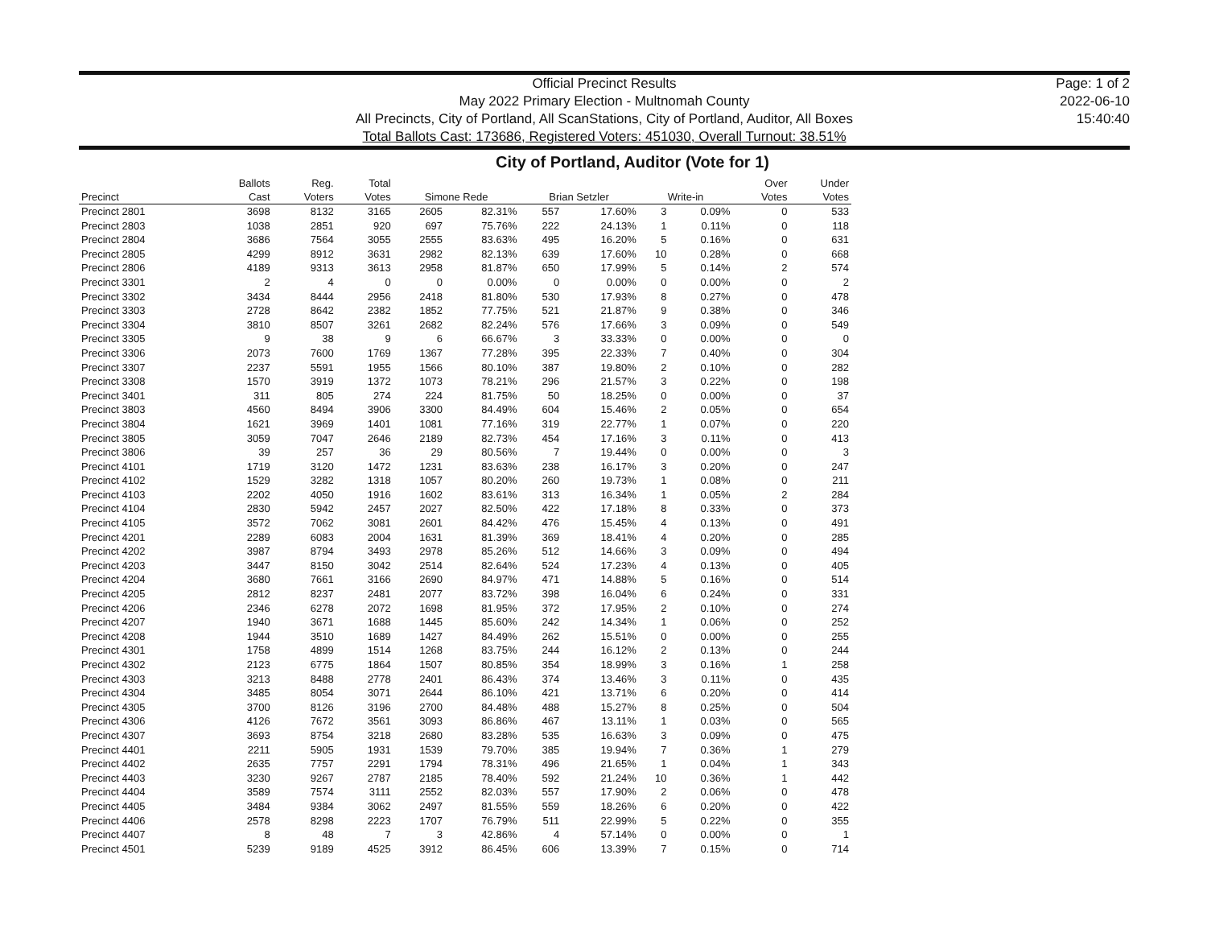Official Precinct Results
May 2022 Primary Election - Multnomah County
All Precincts, City of Portland, All ScanStations, City of Portland, Auditor, All Boxes
Total Ballots Cast: 173686, Registered Voters: 451030, Overall Turnout: 38.51%
Page: 1 of 2
2022-06-10
15:40:40
City of Portland, Auditor (Vote for 1)
| Precinct | Ballots Cast | Reg. Voters | Total Votes | Simone Rede | | Brian Setzler | | Write-in | | Over Votes | Under Votes |
| --- | --- | --- | --- | --- | --- | --- | --- | --- | --- | --- | --- |
| Precinct 2801 | 3698 | 8132 | 3165 | 2605 | 82.31% | 557 | 17.60% | 3 | 0.09% | 0 | 533 |
| Precinct 2803 | 1038 | 2851 | 920 | 697 | 75.76% | 222 | 24.13% | 1 | 0.11% | 0 | 118 |
| Precinct 2804 | 3686 | 7564 | 3055 | 2555 | 83.63% | 495 | 16.20% | 5 | 0.16% | 0 | 631 |
| Precinct 2805 | 4299 | 8912 | 3631 | 2982 | 82.13% | 639 | 17.60% | 10 | 0.28% | 0 | 668 |
| Precinct 2806 | 4189 | 9313 | 3613 | 2958 | 81.87% | 650 | 17.99% | 5 | 0.14% | 2 | 574 |
| Precinct 3301 | 2 | 4 | 0 | 0 | 0.00% | 0 | 0.00% | 0 | 0.00% | 0 | 2 |
| Precinct 3302 | 3434 | 8444 | 2956 | 2418 | 81.80% | 530 | 17.93% | 8 | 0.27% | 0 | 478 |
| Precinct 3303 | 2728 | 8642 | 2382 | 1852 | 77.75% | 521 | 21.87% | 9 | 0.38% | 0 | 346 |
| Precinct 3304 | 3810 | 8507 | 3261 | 2682 | 82.24% | 576 | 17.66% | 3 | 0.09% | 0 | 549 |
| Precinct 3305 | 9 | 38 | 9 | 6 | 66.67% | 3 | 33.33% | 0 | 0.00% | 0 | 0 |
| Precinct 3306 | 2073 | 7600 | 1769 | 1367 | 77.28% | 395 | 22.33% | 7 | 0.40% | 0 | 304 |
| Precinct 3307 | 2237 | 5591 | 1955 | 1566 | 80.10% | 387 | 19.80% | 2 | 0.10% | 0 | 282 |
| Precinct 3308 | 1570 | 3919 | 1372 | 1073 | 78.21% | 296 | 21.57% | 3 | 0.22% | 0 | 198 |
| Precinct 3401 | 311 | 805 | 274 | 224 | 81.75% | 50 | 18.25% | 0 | 0.00% | 0 | 37 |
| Precinct 3803 | 4560 | 8494 | 3906 | 3300 | 84.49% | 604 | 15.46% | 2 | 0.05% | 0 | 654 |
| Precinct 3804 | 1621 | 3969 | 1401 | 1081 | 77.16% | 319 | 22.77% | 1 | 0.07% | 0 | 220 |
| Precinct 3805 | 3059 | 7047 | 2646 | 2189 | 82.73% | 454 | 17.16% | 3 | 0.11% | 0 | 413 |
| Precinct 3806 | 39 | 257 | 36 | 29 | 80.56% | 7 | 19.44% | 0 | 0.00% | 0 | 3 |
| Precinct 4101 | 1719 | 3120 | 1472 | 1231 | 83.63% | 238 | 16.17% | 3 | 0.20% | 0 | 247 |
| Precinct 4102 | 1529 | 3282 | 1318 | 1057 | 80.20% | 260 | 19.73% | 1 | 0.08% | 0 | 211 |
| Precinct 4103 | 2202 | 4050 | 1916 | 1602 | 83.61% | 313 | 16.34% | 1 | 0.05% | 2 | 284 |
| Precinct 4104 | 2830 | 5942 | 2457 | 2027 | 82.50% | 422 | 17.18% | 8 | 0.33% | 0 | 373 |
| Precinct 4105 | 3572 | 7062 | 3081 | 2601 | 84.42% | 476 | 15.45% | 4 | 0.13% | 0 | 491 |
| Precinct 4201 | 2289 | 6083 | 2004 | 1631 | 81.39% | 369 | 18.41% | 4 | 0.20% | 0 | 285 |
| Precinct 4202 | 3987 | 8794 | 3493 | 2978 | 85.26% | 512 | 14.66% | 3 | 0.09% | 0 | 494 |
| Precinct 4203 | 3447 | 8150 | 3042 | 2514 | 82.64% | 524 | 17.23% | 4 | 0.13% | 0 | 405 |
| Precinct 4204 | 3680 | 7661 | 3166 | 2690 | 84.97% | 471 | 14.88% | 5 | 0.16% | 0 | 514 |
| Precinct 4205 | 2812 | 8237 | 2481 | 2077 | 83.72% | 398 | 16.04% | 6 | 0.24% | 0 | 331 |
| Precinct 4206 | 2346 | 6278 | 2072 | 1698 | 81.95% | 372 | 17.95% | 2 | 0.10% | 0 | 274 |
| Precinct 4207 | 1940 | 3671 | 1688 | 1445 | 85.60% | 242 | 14.34% | 1 | 0.06% | 0 | 252 |
| Precinct 4208 | 1944 | 3510 | 1689 | 1427 | 84.49% | 262 | 15.51% | 0 | 0.00% | 0 | 255 |
| Precinct 4301 | 1758 | 4899 | 1514 | 1268 | 83.75% | 244 | 16.12% | 2 | 0.13% | 0 | 244 |
| Precinct 4302 | 2123 | 6775 | 1864 | 1507 | 80.85% | 354 | 18.99% | 3 | 0.16% | 1 | 258 |
| Precinct 4303 | 3213 | 8488 | 2778 | 2401 | 86.43% | 374 | 13.46% | 3 | 0.11% | 0 | 435 |
| Precinct 4304 | 3485 | 8054 | 3071 | 2644 | 86.10% | 421 | 13.71% | 6 | 0.20% | 0 | 414 |
| Precinct 4305 | 3700 | 8126 | 3196 | 2700 | 84.48% | 488 | 15.27% | 8 | 0.25% | 0 | 504 |
| Precinct 4306 | 4126 | 7672 | 3561 | 3093 | 86.86% | 467 | 13.11% | 1 | 0.03% | 0 | 565 |
| Precinct 4307 | 3693 | 8754 | 3218 | 2680 | 83.28% | 535 | 16.63% | 3 | 0.09% | 0 | 475 |
| Precinct 4401 | 2211 | 5905 | 1931 | 1539 | 79.70% | 385 | 19.94% | 7 | 0.36% | 1 | 279 |
| Precinct 4402 | 2635 | 7757 | 2291 | 1794 | 78.31% | 496 | 21.65% | 1 | 0.04% | 1 | 343 |
| Precinct 4403 | 3230 | 9267 | 2787 | 2185 | 78.40% | 592 | 21.24% | 10 | 0.36% | 1 | 442 |
| Precinct 4404 | 3589 | 7574 | 3111 | 2552 | 82.03% | 557 | 17.90% | 2 | 0.06% | 0 | 478 |
| Precinct 4405 | 3484 | 9384 | 3062 | 2497 | 81.55% | 559 | 18.26% | 6 | 0.20% | 0 | 422 |
| Precinct 4406 | 2578 | 8298 | 2223 | 1707 | 76.79% | 511 | 22.99% | 5 | 0.22% | 0 | 355 |
| Precinct 4407 | 8 | 48 | 7 | 3 | 42.86% | 4 | 57.14% | 0 | 0.00% | 0 | 1 |
| Precinct 4501 | 5239 | 9189 | 4525 | 3912 | 86.45% | 606 | 13.39% | 7 | 0.15% | 0 | 714 |